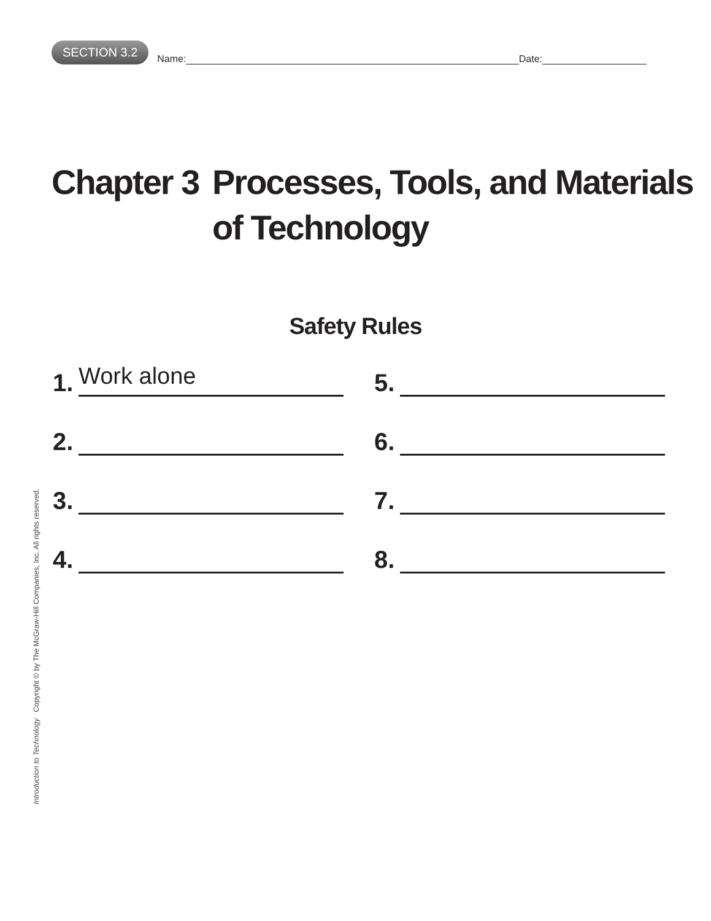SECTION 3.2 Name: Date:
Chapter 3 Processes, Tools, and Materials
of Technology
Safety Rules
1. Work alone
5.
2.
6.
3.
7.
4.
8.
Introduction to Technology Copyright © by The McGraw-Hill Companies, Inc. All rights reserved.